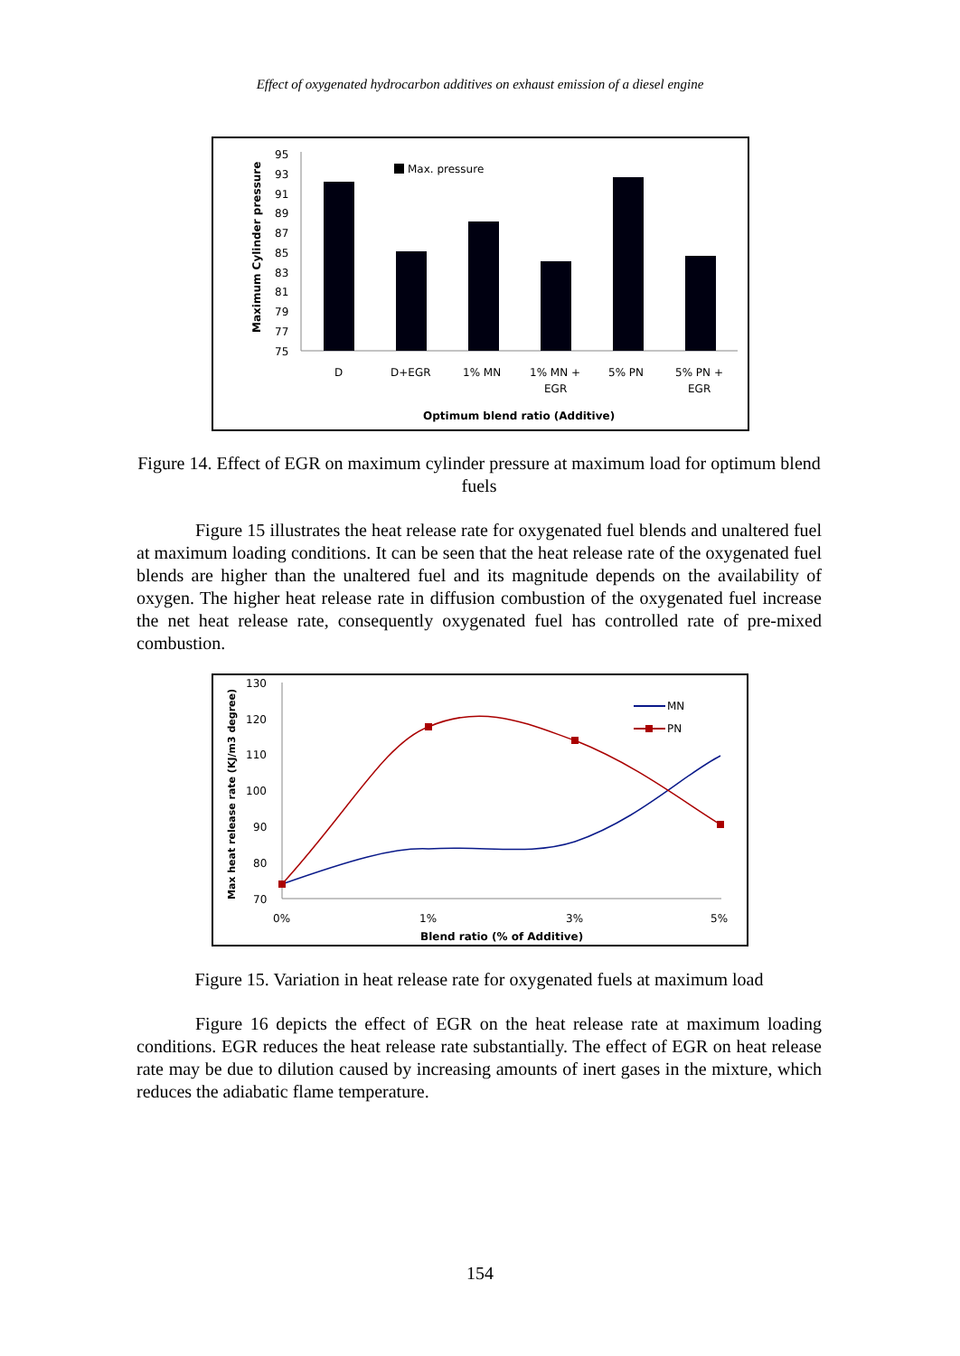Effect of oxygenated hydrocarbon additives on exhaust emission of a diesel engine
95
93
91
89
87
85
83
81
79
77
75
Maximum Cylinder pressure
Max. pressure
D
D+EGR
1% MN
1% MN +
EGR
5% PN
5% PN +
EGR
Optimum blend ratio (Additive)
Figure 14. Effect of EGR on maximum cylinder pressure at maximum load for optimum blend fuels
Figure 15 illustrates the heat release rate for oxygenated fuel blends and unaltered fuel at maximum loading conditions. It can be seen that the heat release rate of the oxygenated fuel blends are higher than the unaltered fuel and its magnitude depends on the availability of oxygen. The higher heat release rate in diffusion combustion of the oxygenated fuel increase the net heat release rate, consequently oxygenated fuel has controlled rate of pre-mixed combustion.
130
120
110
100
90
80
70
Max heat release rate (KJ/m3 degree)
MN
PN
0%
1%
3%
5%
Blend ratio (% of Additive)
Figure 15. Variation in heat release rate for oxygenated fuels at maximum load
Figure 16 depicts the effect of EGR on the heat release rate at maximum loading conditions. EGR reduces the heat release rate substantially. The effect of EGR on heat release rate may be due to dilution caused by increasing amounts of inert gases in the mixture, which reduces the adiabatic flame temperature.
154